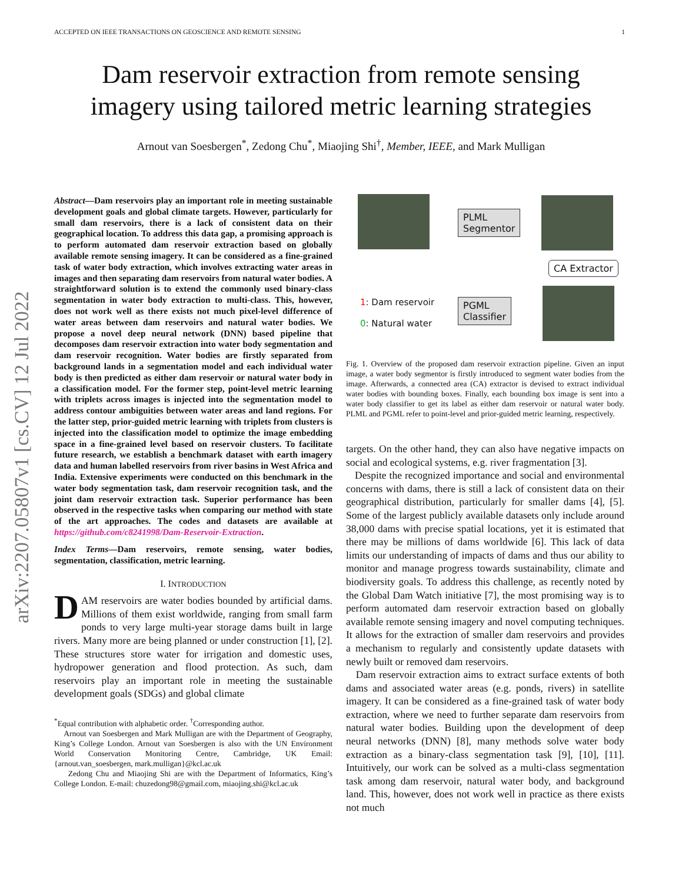arXiv:2207.05807v1 [cs.CV] 12 Jul 2022
ACCEPTED ON IEEE TRANSACTIONS ON GEOSCIENCE AND REMOTE SENSING 1
Dam reservoir extraction from remote sensing
imagery using tailored metric learning strategies
Arnout van Soesbergen<sup>*</sup>, Zedong Chu<sup>*</sup>, Miaojing Shi<sup>†</sup>, Member, IEEE, and Mark Mulligan
Abstract—Dam reservoirs play an important role in meeting sustainable development goals and global climate targets. However, particularly for small dam reservoirs, there is a lack of consistent data on their geographical location. To address this data gap, a promising approach is to perform automated dam reservoir extraction based on globally available remote sensing imagery. It can be considered as a fine-grained task of water body extraction, which involves extracting water areas in images and then separating dam reservoirs from natural water bodies. A straightforward solution is to extend the commonly used binary-class segmentation in water body extraction to multi-class. This, however, does not work well as there exists not much pixel-level difference of water areas between dam reservoirs and natural water bodies. We propose a novel deep neural network (DNN) based pipeline that decomposes dam reservoir extraction into water body segmentation and dam reservoir recognition. Water bodies are firstly separated from background lands in a segmentation model and each individual water body is then predicted as either dam reservoir or natural water body in a classification model. For the former step, point-level metric learning with triplets across images is injected into the segmentation model to address contour ambiguities between water areas and land regions. For the latter step, prior-guided metric learning with triplets from clusters is injected into the classification model to optimize the image embedding space in a fine-grained level based on reservoir clusters. To facilitate future research, we establish a benchmark dataset with earth imagery data and human labelled reservoirs from river basins in West Africa and India. Extensive experiments were conducted on this benchmark in the water body segmentation task, dam reservoir recognition task, and the joint dam reservoir extraction task. Superior performance has been observed in the respective tasks when comparing our method with state of the art approaches. The codes and datasets are available at https://github.com/c8241998/Dam-Reservoir-Extraction.
Index Terms—Dam reservoirs, remote sensing, water bodies, segmentation, classification, metric learning.
I. INTRODUCTION
DAM reservoirs are water bodies bounded by artificial dams. Millions of them exist worldwide, ranging from small farm ponds to very large multi-year storage dams built in large rivers. Many more are being planned or under construction [1], [2]. These structures store water for irrigation and domestic uses, hydropower generation and flood protection. As such, dam reservoirs play an important role in meeting the sustainable development goals (SDGs) and global climate
<sup>*</sup> Equal contribution with alphabetic order. <sup>†</sup>Corresponding author.
Arnout van Soesbergen and Mark Mulligan are with the Department of Geography, King’s College London. Arnout van Soesbergen is also with the UN Environment World Conservation Monitoring Centre, Cambridge, UK Email: {arnout.van_soesbergen, mark.mulligan}@kcl.ac.uk
Zedong Chu and Miaojing Shi are with the Department of Informatics, King’s College London. E-mail: chuzedong98@gmail.com, miaojing.shi@kcl.ac.uk
PLML
Segmentor
CA Extractor
1: Dam reservoir
0: Natural water
PGML
Classifier
Fig. 1. Overview of the proposed dam reservoir extraction pipeline. Given an input image, a water body segmentor is firstly introduced to segment water bodies from the image. Afterwards, a connected area (CA) extractor is devised to extract individual water bodies with bounding boxes. Finally, each bounding box image is sent into a water body classifier to get its label as either dam reservoir or natural water body. PLML and PGML refer to point-level and prior-guided metric learning, respectively.
targets. On the other hand, they can also have negative impacts on social and ecological systems, e.g. river fragmentation [3].
Despite the recognized importance and social and environmental concerns with dams, there is still a lack of consistent data on their geographical distribution, particularly for smaller dams [4], [5]. Some of the largest publicly available datasets only include around 38,000 dams with precise spatial locations, yet it is estimated that there may be millions of dams worldwide [6]. This lack of data limits our understanding of impacts of dams and thus our ability to monitor and manage progress towards sustainability, climate and biodiversity goals. To address this challenge, as recently noted by the Global Dam Watch initiative [7], the most promising way is to perform automated dam reservoir extraction based on globally available remote sensing imagery and novel computing techniques. It allows for the extraction of smaller dam reservoirs and provides a mechanism to regularly and consistently update datasets with newly built or removed dam reservoirs.
Dam reservoir extraction aims to extract surface extents of both dams and associated water areas (e.g. ponds, rivers) in satellite imagery. It can be considered as a fine-grained task of water body extraction, where we need to further separate dam reservoirs from natural water bodies. Building upon the development of deep neural networks (DNN) [8], many methods solve water body extraction as a binary-class segmentation task [9], [10], [11]. Intuitively, our work can be solved as a multi-class segmentation task among dam reservoir, natural water body, and background land. This, however, does not work well in practice as there exists not much